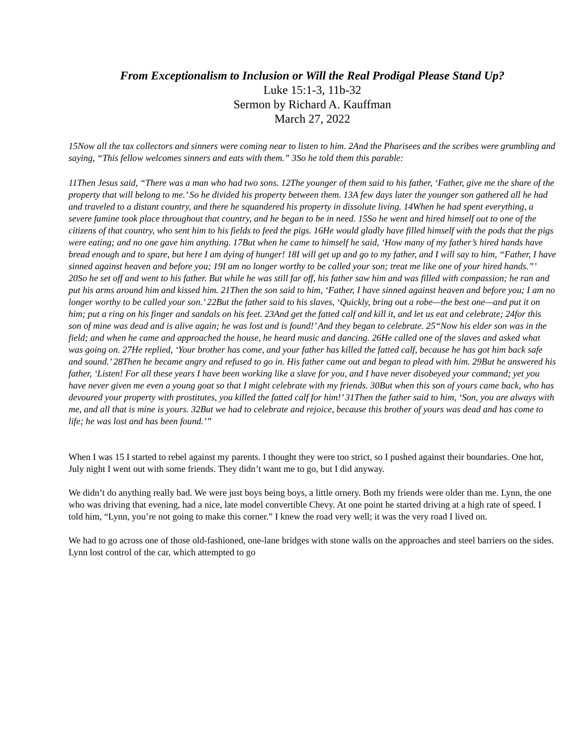From Exceptionalism to Inclusion or Will the Real Prodigal Please Stand Up?
Luke 15:1-3, 11b-32
Sermon by Richard A. Kauffman
March 27, 2022
15Now all the tax collectors and sinners were coming near to listen to him. 2And the Pharisees and the scribes were grumbling and saying, “This fellow welcomes sinners and eats with them.” 3So he told them this parable:
11Then Jesus said, “There was a man who had two sons. 12The younger of them said to his father, ‘Father, give me the share of the property that will belong to me.’ So he divided his property between them. 13A few days later the younger son gathered all he had and traveled to a distant country, and there he squandered his property in dissolute living. 14When he had spent everything, a severe famine took place throughout that country, and he began to be in need. 15So he went and hired himself out to one of the citizens of that country, who sent him to his fields to feed the pigs. 16He would gladly have filled himself with the pods that the pigs were eating; and no one gave him anything. 17But when he came to himself he said, ‘How many of my father’s hired hands have bread enough and to spare, but here I am dying of hunger! 18I will get up and go to my father, and I will say to him, “Father, I have sinned against heaven and before you; 19I am no longer worthy to be called your son; treat me like one of your hired hands.”’ 20So he set off and went to his father. But while he was still far off, his father saw him and was filled with compassion; he ran and put his arms around him and kissed him. 21Then the son said to him, ‘Father, I have sinned against heaven and before you; I am no longer worthy to be called your son.’ 22But the father said to his slaves, ‘Quickly, bring out a robe—the best one—and put it on him; put a ring on his finger and sandals on his feet. 23And get the fatted calf and kill it, and let us eat and celebrate; 24for this son of mine was dead and is alive again; he was lost and is found!’ And they began to celebrate. 25“Now his elder son was in the field; and when he came and approached the house, he heard music and dancing. 26He called one of the slaves and asked what was going on. 27He replied, ‘Your brother has come, and your father has killed the fatted calf, because he has got him back safe and sound.’ 28Then he became angry and refused to go in. His father came out and began to plead with him. 29But he answered his father, ‘Listen! For all these years I have been working like a slave for you, and I have never disobeyed your command; yet you have never given me even a young goat so that I might celebrate with my friends. 30But when this son of yours came back, who has devoured your property with prostitutes, you killed the fatted calf for him!’ 31Then the father said to him, ‘Son, you are always with me, and all that is mine is yours. 32But we had to celebrate and rejoice, because this brother of yours was dead and has come to life; he was lost and has been found.’”
When I was 15 I started to rebel against my parents. I thought they were too strict, so I pushed against their boundaries. One hot, July night I went out with some friends. They didn’t want me to go, but I did anyway.
We didn’t do anything really bad. We were just boys being boys, a little ornery. Both my friends were older than me. Lynn, the one who was driving that evening, had a nice, late model convertible Chevy. At one point he started driving at a high rate of speed. I told him, “Lynn, you’re not going to make this corner.” I knew the road very well; it was the very road I lived on.
We had to go across one of those old-fashioned, one-lane bridges with stone walls on the approaches and steel barriers on the sides. Lynn lost control of the car, which attempted to go